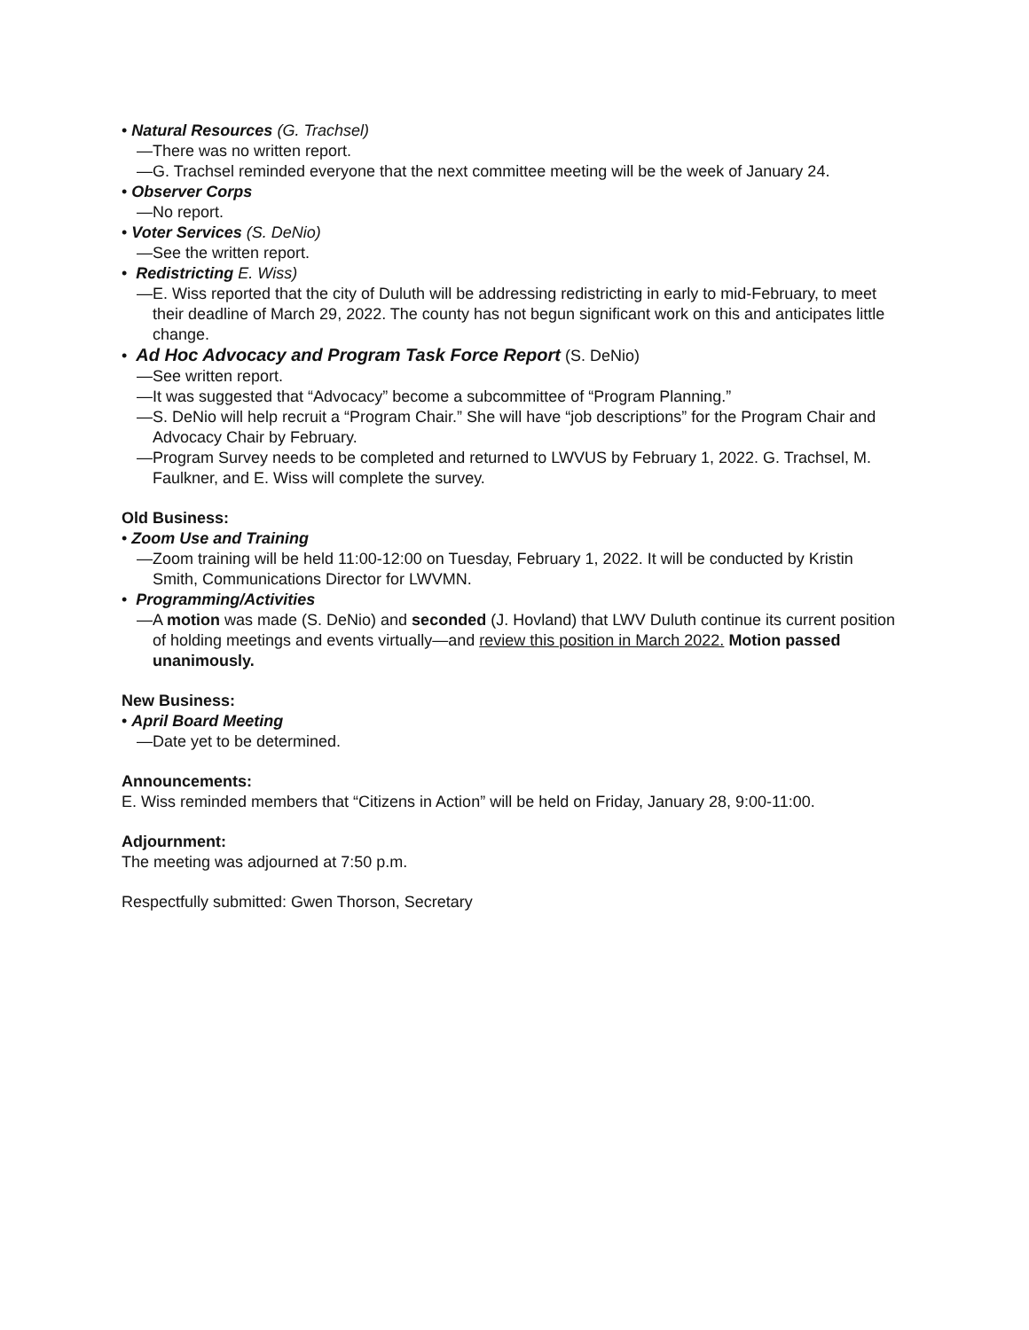• Natural Resources (G. Trachsel)
—There was no written report.
—G. Trachsel reminded everyone that the next committee meeting will be the week of January 24.
• Observer Corps
—No report.
• Voter Services (S. DeNio)
—See the written report.
• Redistricting E. Wiss)
—E. Wiss reported that the city of Duluth will be addressing redistricting in early to mid-February, to meet their deadline of March 29, 2022. The county has not begun significant work on this and anticipates little change.
• Ad Hoc Advocacy and Program Task Force Report (S. DeNio)
—See written report.
—It was suggested that “Advocacy” become a subcommittee of “Program Planning.”
—S. DeNio will help recruit a “Program Chair.” She will have “job descriptions” for the Program Chair and Advocacy Chair by February.
—Program Survey needs to be completed and returned to LWVUS by February 1, 2022. G. Trachsel, M. Faulkner, and E. Wiss will complete the survey.
Old Business:
• Zoom Use and Training
—Zoom training will be held 11:00-12:00 on Tuesday, February 1, 2022. It will be conducted by Kristin Smith, Communications Director for LWVMN.
• Programming/Activities
—A motion was made (S. DeNio) and seconded (J. Hovland) that LWV Duluth continue its current position of holding meetings and events virtually—and review this position in March 2022. Motion passed unanimously.
New Business:
• April Board Meeting
—Date yet to be determined.
Announcements:
E. Wiss reminded members that “Citizens in Action” will be held on Friday, January 28, 9:00-11:00.
Adjournment:
The meeting was adjourned at 7:50 p.m.
Respectfully submitted: Gwen Thorson, Secretary